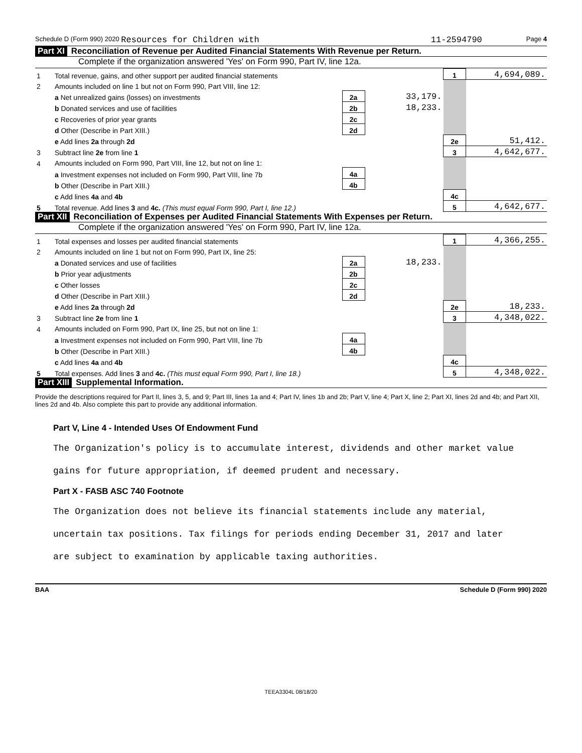Schedule D (Form 990) 2020 Resources for Children with 11-2594790 Page 4
Part XI Reconciliation of Revenue per Audited Financial Statements With Revenue per Return.
Complete if the organization answered 'Yes' on Form 990, Part IV, line 12a.
| 1 | Total revenue, gains, and other support per audited financial statements | | | 1 | 4,694,089. |
| 2 | Amounts included on line 1 but not on Form 990, Part VIII, line 12: | | | | |
| | a Net unrealized gains (losses) on investments | 2a | 33,179. | | |
| | b Donated services and use of facilities | 2b | 18,233. | | |
| | c Recoveries of prior year grants | 2c | | | |
| | d Other (Describe in Part XIII.) | 2d | | | |
| | e Add lines 2a through 2d | | | 2e | 51,412. |
| 3 | Subtract line 2e from line 1 | | | 3 | 4,642,677. |
| 4 | Amounts included on Form 990, Part VIII, line 12, but not on line 1: | | | | |
| | a Investment expenses not included on Form 990, Part VIII, line 7b | 4a | | | |
| | b Other (Describe in Part XIII.) | 4b | | | |
| | c Add lines 4a and 4b | | | 4c | |
| 5 | Total revenue. Add lines 3 and 4c. (This must equal Form 990, Part I, line 12.) | | | 5 | 4,642,677. |
Part XII Reconciliation of Expenses per Audited Financial Statements With Expenses per Return.
Complete if the organization answered 'Yes' on Form 990, Part IV, line 12a.
| 1 | Total expenses and losses per audited financial statements | | | 1 | 4,366,255. |
| 2 | Amounts included on line 1 but not on Form 990, Part IX, line 25: | | | | |
| | a Donated services and use of facilities | 2a | 18,233. | | |
| | b Prior year adjustments | 2b | | | |
| | c Other losses | 2c | | | |
| | d Other (Describe in Part XIII.) | 2d | | | |
| | e Add lines 2a through 2d | | | 2e | 18,233. |
| 3 | Subtract line 2e from line 1 | | | 3 | 4,348,022. |
| 4 | Amounts included on Form 990, Part IX, line 25, but not on line 1: | | | | |
| | a Investment expenses not included on Form 990, Part VIII, line 7b | 4a | | | |
| | b Other (Describe in Part XIII.) | 4b | | | |
| | c Add lines 4a and 4b | | | 4c | |
| 5 | Total expenses. Add lines 3 and 4c. (This must equal Form 990, Part I, line 18.) | | | 5 | 4,348,022. |
Part XIII Supplemental Information.
Provide the descriptions required for Part II, lines 3, 5, and 9; Part III, lines 1a and 4; Part IV, lines 1b and 2b; Part V, line 4; Part X, line 2; Part XI, lines 2d and 4b; and Part XII, lines 2d and 4b. Also complete this part to provide any additional information.
Part V, Line 4 - Intended Uses Of Endowment Fund
The Organization's policy is to accumulate interest, dividends and other market value
gains for future appropriation, if deemed prudent and necessary.
Part X - FASB ASC 740 Footnote
The Organization does not believe its financial statements include any material,
uncertain tax positions. Tax filings for periods ending December 31, 2017 and later
are subject to examination by applicable taxing authorities.
BAA Schedule D (Form 990) 2020
TEEA3304L 08/18/20